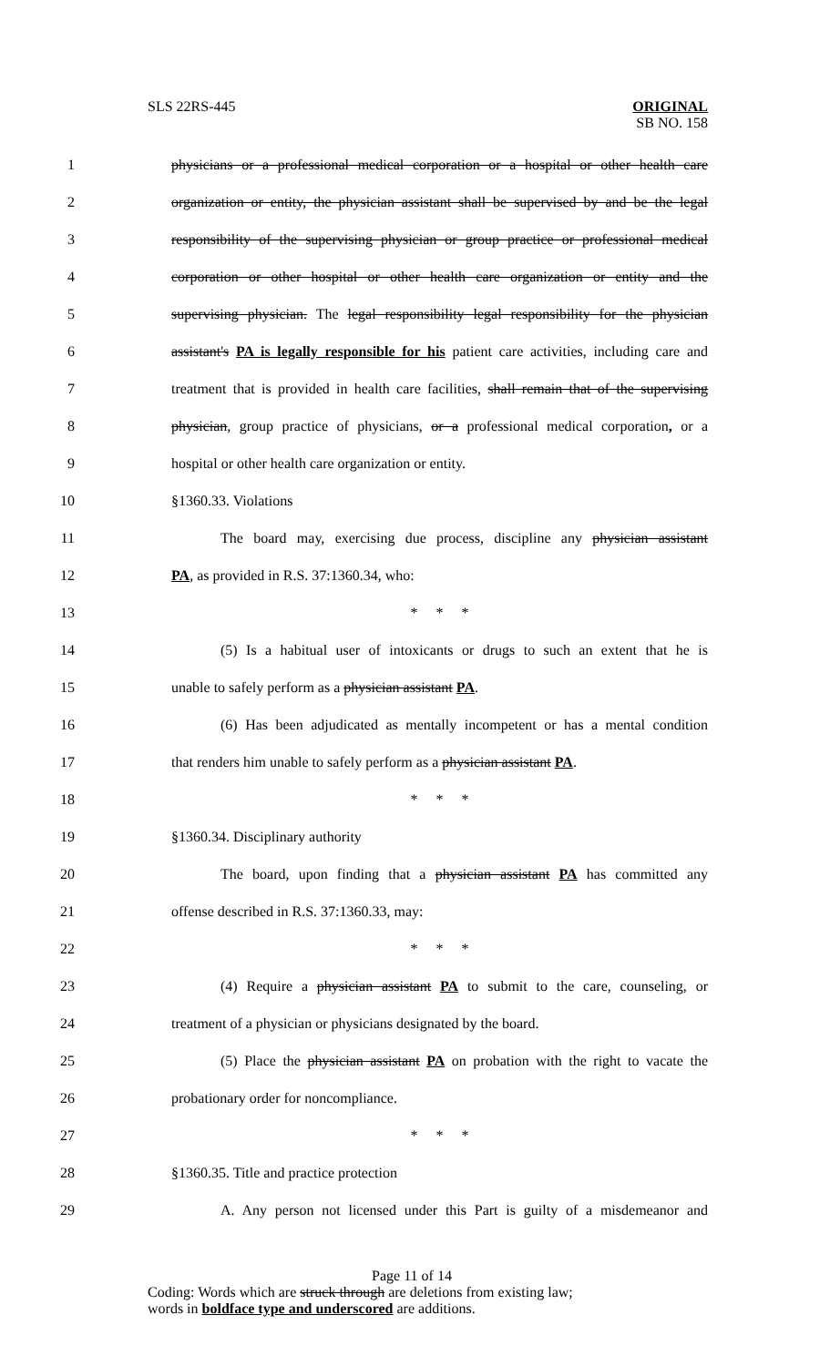SLS 22RS-445
ORIGINAL
SB NO. 158
1 physicians or a professional medical corporation or a hospital or other health care
2 organization or entity, the physician assistant shall be supervised by and be the legal
3 responsibility of the supervising physician or group practice or professional medical
4 corporation or other hospital or other health care organization or entity and the
5 supervising physician. The legal responsibility legal responsibility for the physician
6 assistant's PA is legally responsible for his patient care activities, including care and
7 treatment that is provided in health care facilities, shall remain that of the supervising
8 physician, group practice of physicians, or a professional medical corporation, or a
9 hospital or other health care organization or entity.
10 §1360.33. Violations
11 The board may, exercising due process, discipline any physician assistant
12 PA, as provided in R.S. 37:1360.34, who:
13 * * *
14 (5) Is a habitual user of intoxicants or drugs to such an extent that he is
15 unable to safely perform as a physician assistant PA.
16 (6) Has been adjudicated as mentally incompetent or has a mental condition
17 that renders him unable to safely perform as a physician assistant PA.
18 * * *
19 §1360.34. Disciplinary authority
20 The board, upon finding that a physician assistant PA has committed any
21 offense described in R.S. 37:1360.33, may:
22 * * *
23 (4) Require a physician assistant PA to submit to the care, counseling, or
24 treatment of a physician or physicians designated by the board.
25 (5) Place the physician assistant PA on probation with the right to vacate the
26 probationary order for noncompliance.
27 * * *
28 §1360.35. Title and practice protection
29 A. Any person not licensed under this Part is guilty of a misdemeanor and
Page 11 of 14
Coding: Words which are struck through are deletions from existing law;
words in boldface type and underscored are additions.